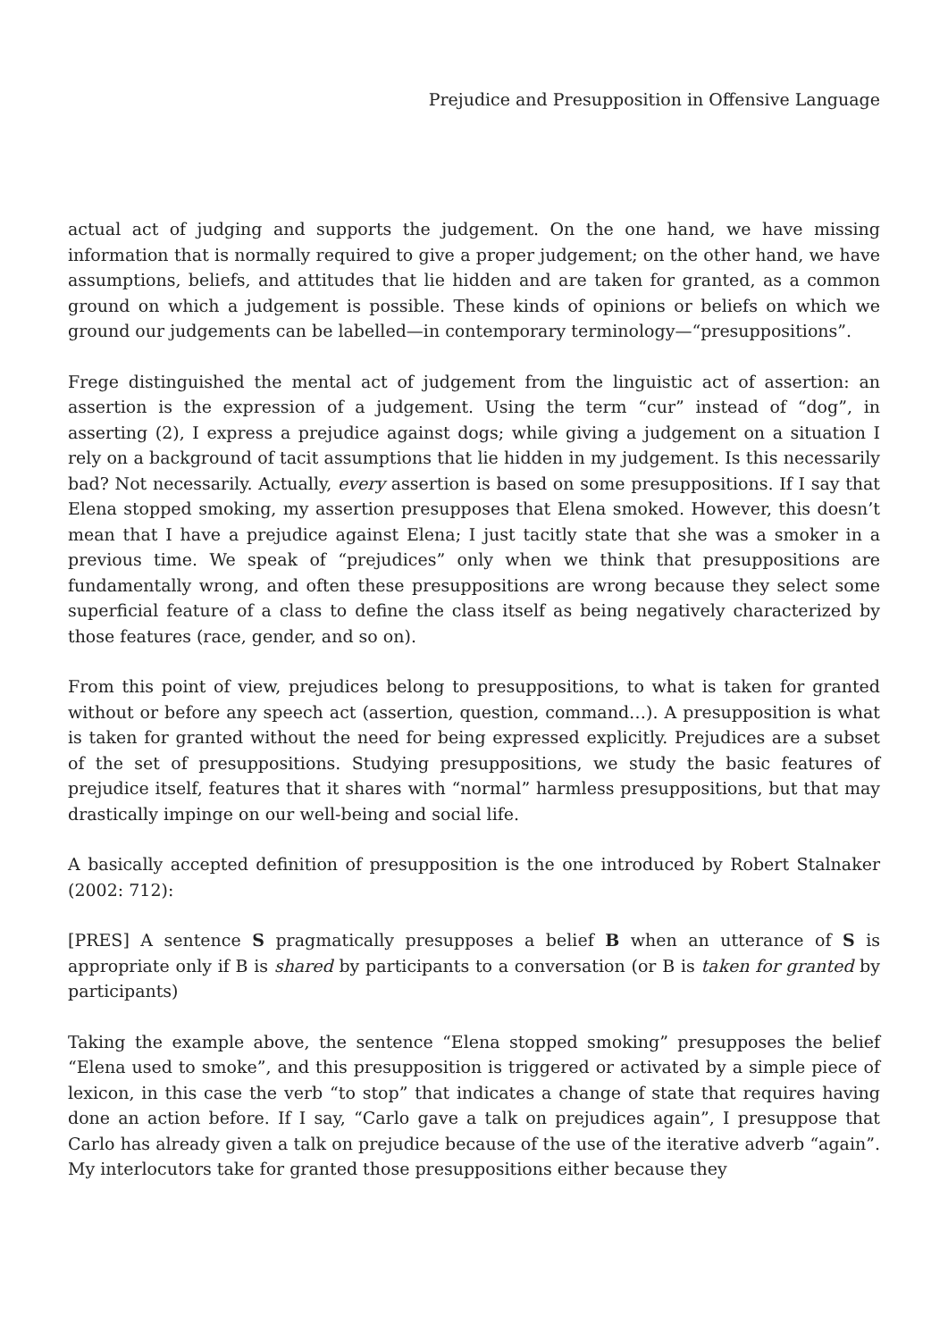Prejudice and Presupposition in Offensive Language
actual act of judging and supports the judgement. On the one hand, we have missing information that is normally required to give a proper judgement; on the other hand, we have assumptions, beliefs, and attitudes that lie hidden and are taken for granted, as a common ground on which a judgement is possible. These kinds of opinions or beliefs on which we ground our judgements can be labelled—in contemporary terminology—“presuppositions”.
Frege distinguished the mental act of judgement from the linguistic act of assertion: an assertion is the expression of a judgement. Using the term “cur” instead of “dog”, in asserting (2), I express a prejudice against dogs; while giving a judgement on a situation I rely on a background of tacit assumptions that lie hidden in my judgement. Is this necessarily bad? Not necessarily. Actually, every assertion is based on some presuppositions. If I say that Elena stopped smoking, my assertion presupposes that Elena smoked. However, this doesn’t mean that I have a prejudice against Elena; I just tacitly state that she was a smoker in a previous time. We speak of “prejudices” only when we think that presuppositions are fundamentally wrong, and often these presuppositions are wrong because they select some superficial feature of a class to define the class itself as being negatively characterized by those features (race, gender, and so on).
From this point of view, prejudices belong to presuppositions, to what is taken for granted without or before any speech act (assertion, question, command…). A presupposition is what is taken for granted without the need for being expressed explicitly. Prejudices are a subset of the set of presuppositions. Studying presuppositions, we study the basic features of prejudice itself, features that it shares with “normal” harmless presuppositions, but that may drastically impinge on our well-being and social life.
A basically accepted definition of presupposition is the one introduced by Robert Stalnaker (2002: 712):
[PRES] A sentence S pragmatically presupposes a belief B when an utterance of S is appropriate only if B is shared by participants to a conversation (or B is taken for granted by participants)
Taking the example above, the sentence “Elena stopped smoking” presupposes the belief “Elena used to smoke”, and this presupposition is triggered or activated by a simple piece of lexicon, in this case the verb “to stop” that indicates a change of state that requires having done an action before. If I say, “Carlo gave a talk on prejudices again”, I presuppose that Carlo has already given a talk on prejudice because of the use of the iterative adverb “again”. My interlocutors take for granted those presuppositions either because they